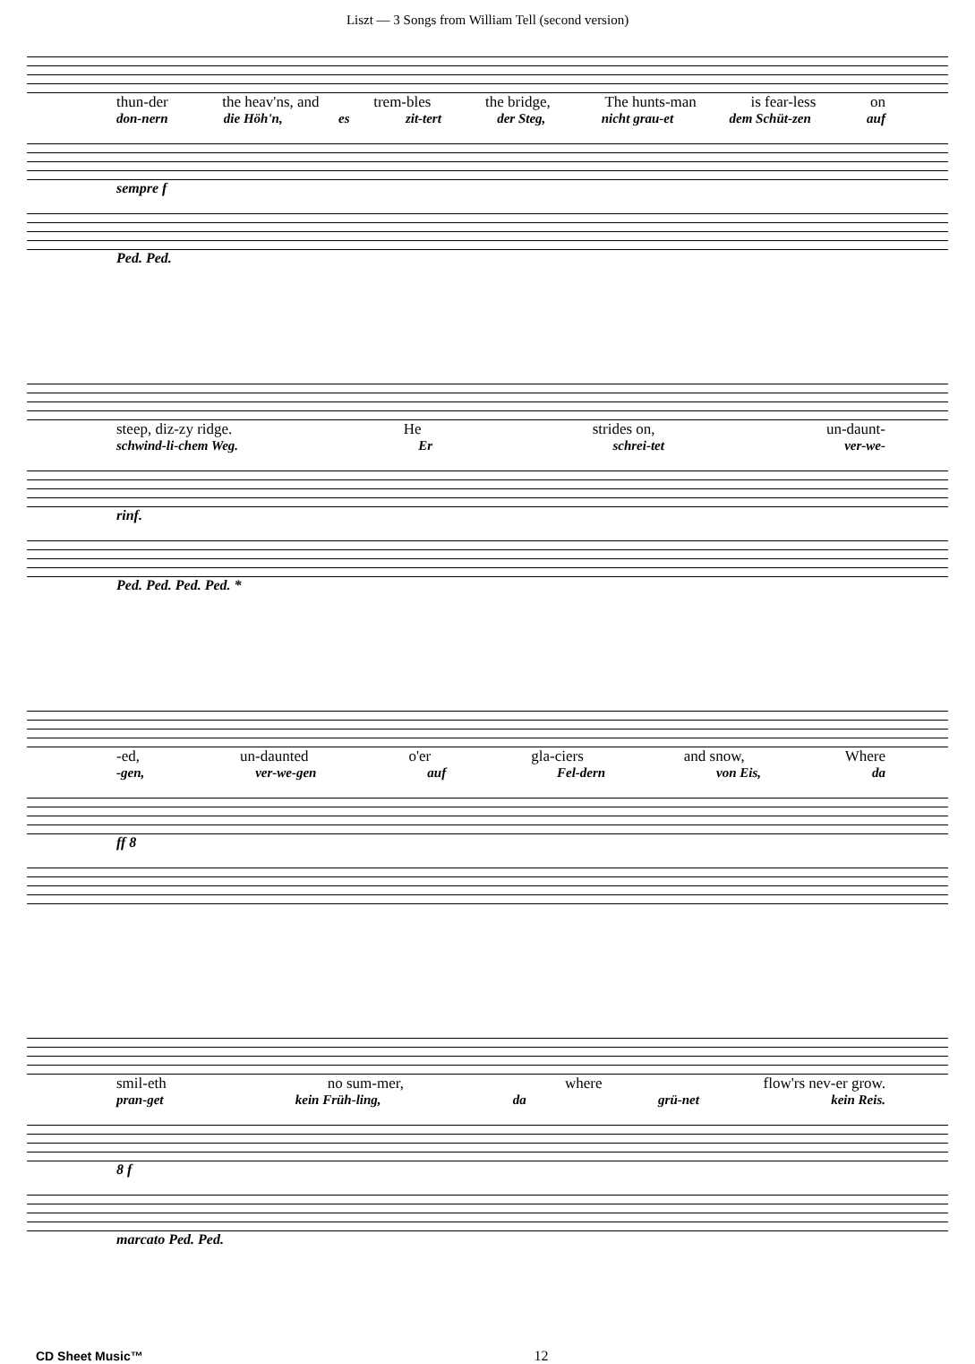Liszt — 3 Songs from William Tell (second version)
thun-der the heav'ns, and trem-bles the bridge, The hunts-man is fear-less on
don-nern die Höh'n, es zit-tert der Steg, nicht grau-et dem Schüt-zen auf
sempre f
Ped. Ped.
steep, diz-zy ridge. He strides on, un-daunt-
schwind-li-chem Weg. Er schrei-tet ver-we-
rinf.
Ped. Ped. Ped. Ped. *
-ed, un-daunted o'er gla-ciers and snow, Where
-gen, ver-we-gen auf Fel-dern von Eis, da
ff 8
smil-eth no sum-mer, where flow'rs nev-er grow.
pran-get kein Früh-ling, da grü-net kein Reis.
8 f
marcato Ped. Ped.
CD Sheet Music™ 12